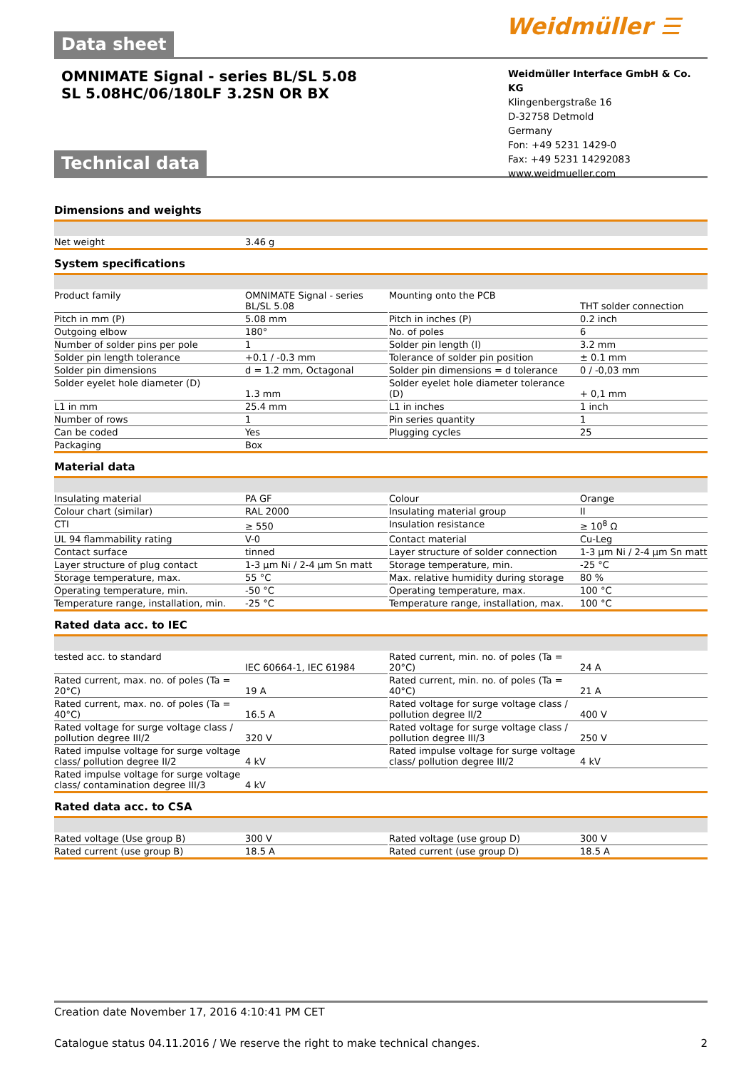Weidmüller ☰
Data sheet
OMNIMATE Signal - series BL/SL 5.08
SL 5.08HC/06/180LF 3.2SN OR BX
Weidmüller Interface GmbH & Co. KG
Klingenbergstraße 16
D-32758 Detmold
Germany
Fon: +49 5231 1429-0
Fax: +49 5231 14292083
www.weidmueller.com
Technical data
Dimensions and weights
| Net weight | 3.46 g |
System specifications
| Product family | OMNIMATE Signal - series BL/SL 5.08 | | Mounting onto the PCB | THT solder connection |
| Pitch in mm (P) | 5.08 mm | | Pitch in inches (P) | 0.2 inch |
| Outgoing elbow | 180° | | No. of poles | 6 |
| Number of solder pins per pole | 1 | | Solder pin length (l) | 3.2 mm |
| Solder pin length tolerance | +0.1 / -0.3 mm | | Tolerance of solder pin position | ± 0.1 mm |
| Solder pin dimensions | d = 1.2 mm, Octagonal | | Solder pin dimensions = d tolerance | 0 / -0,03 mm |
| Solder eyelet hole diameter (D) | 1.3 mm | | Solder eyelet hole diameter tolerance (D) | + 0,1 mm |
| L1 in mm | 25.4 mm | | L1 in inches | 1 inch |
| Number of rows | 1 | | Pin series quantity | 1 |
| Can be coded | Yes | | Plugging cycles | 25 |
| Packaging | Box | | | |
Material data
| Insulating material | PA GF | | Colour | Orange |
| Colour chart (similar) | RAL 2000 | | Insulating material group | II |
| CTI | ≥ 550 | | Insulation resistance | ≥ 10<sup>8</sup> Ω |
| UL 94 flammability rating | V-0 | | Contact material | Cu-Leg |
| Contact surface | tinned | | Layer structure of solder connection | 1-3 µm Ni / 2-4 µm Sn matt |
| Layer structure of plug contact | 1-3 µm Ni / 2-4 µm Sn matt | | Storage temperature, min. | -25 °C |
| Storage temperature, max. | 55 °C | | Max. relative humidity during storage | 80 % |
| Operating temperature, min. | -50 °C | | Operating temperature, max. | 100 °C |
| Temperature range, installation, min. | -25 °C | | Temperature range, installation, max. | 100 °C |
Rated data acc. to IEC
| tested acc. to standard | IEC 60664-1, IEC 61984 | | Rated current, min. no. of poles (Ta = 20°C) | 24 A |
| Rated current, max. no. of poles (Ta = 20°C) | 19 A | | Rated current, min. no. of poles (Ta = 40°C) | 21 A |
| Rated current, max. no. of poles (Ta = 40°C) | 16.5 A | | Rated voltage for surge voltage class / pollution degree II/2 | 400 V |
| Rated voltage for surge voltage class / pollution degree III/2 | 320 V | | Rated voltage for surge voltage class / pollution degree III/3 | 250 V |
| Rated impulse voltage for surge voltage class/ pollution degree II/2 | 4 kV | | Rated impulse voltage for surge voltage class/ pollution degree III/2 | 4 kV |
| Rated impulse voltage for surge voltage class/ contamination degree III/3 | 4 kV | | | |
Rated data acc. to CSA
| Rated voltage (Use group B) | 300 V | | Rated voltage (use group D) | 300 V |
| Rated current (use group B) | 18.5 A | | Rated current (use group D) | 18.5 A |
Creation date November 17, 2016 4:10:41 PM CET
Catalogue status 04.11.2016 / We reserve the right to make technical changes. 2